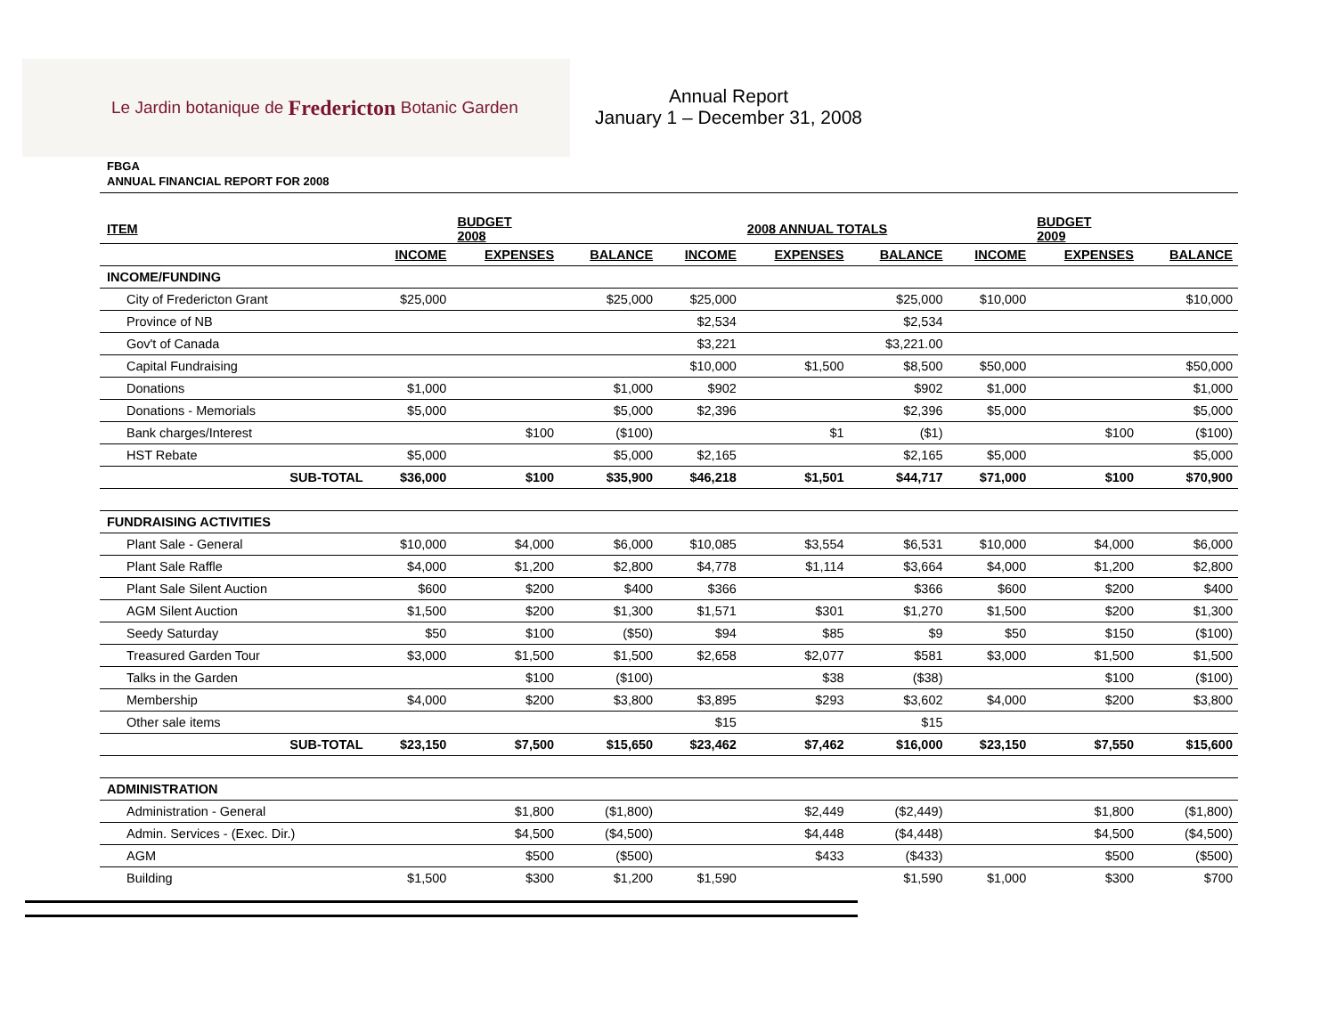Le Jardin botanique de Fredericton Botanic Garden
Annual Report
January 1 – December 31, 2008
FBGA
ANNUAL FINANCIAL REPORT FOR 2008
| ITEM | | BUDGET 2008 | | | 2008 ANNUAL TOTALS | | | BUDGET 2009 | |
| --- | --- | --- | --- | --- | --- | --- | --- | --- | --- |
| | INCOME | EXPENSES | BALANCE | INCOME | EXPENSES | BALANCE | INCOME | EXPENSES | BALANCE |
| INCOME/FUNDING | | | | | | | | | |
| City of Fredericton Grant | $25,000 | | $25,000 | $25,000 | | $25,000 | $10,000 | | $10,000 |
| Province of NB | | | | $2,534 | | $2,534 | | | |
| Gov't of Canada | | | | $3,221 | | $3,221.00 | | | |
| Capital Fundraising | | | | $10,000 | $1,500 | $8,500 | $50,000 | | $50,000 |
| Donations | $1,000 | | $1,000 | $902 | | $902 | $1,000 | | $1,000 |
| Donations - Memorials | $5,000 | | $5,000 | $2,396 | | $2,396 | $5,000 | | $5,000 |
| Bank charges/Interest | | $100 | ($100) | | $1 | ($1) | | $100 | ($100) |
| HST Rebate | $5,000 | | $5,000 | $2,165 | | $2,165 | $5,000 | | $5,000 |
| SUB-TOTAL | $36,000 | $100 | $35,900 | $46,218 | $1,501 | $44,717 | $71,000 | $100 | $70,900 |
| FUNDRAISING ACTIVITIES | | | | | | | | | |
| Plant Sale - General | $10,000 | $4,000 | $6,000 | $10,085 | $3,554 | $6,531 | $10,000 | $4,000 | $6,000 |
| Plant Sale Raffle | $4,000 | $1,200 | $2,800 | $4,778 | $1,114 | $3,664 | $4,000 | $1,200 | $2,800 |
| Plant Sale Silent Auction | $600 | $200 | $400 | $366 | | $366 | $600 | $200 | $400 |
| AGM Silent Auction | $1,500 | $200 | $1,300 | $1,571 | $301 | $1,270 | $1,500 | $200 | $1,300 |
| Seedy Saturday | $50 | $100 | ($50) | $94 | $85 | $9 | $50 | $150 | ($100) |
| Treasured Garden Tour | $3,000 | $1,500 | $1,500 | $2,658 | $2,077 | $581 | $3,000 | $1,500 | $1,500 |
| Talks in the Garden | | $100 | ($100) | | $38 | ($38) | | $100 | ($100) |
| Membership | $4,000 | $200 | $3,800 | $3,895 | $293 | $3,602 | $4,000 | $200 | $3,800 |
| Other sale items | | | | $15 | | $15 | | | |
| SUB-TOTAL | $23,150 | $7,500 | $15,650 | $23,462 | $7,462 | $16,000 | $23,150 | $7,550 | $15,600 |
| ADMINISTRATION | | | | | | | | | |
| Administration - General | | $1,800 | ($1,800) | | $2,449 | ($2,449) | | $1,800 | ($1,800) |
| Admin. Services - (Exec. Dir.) | | $4,500 | ($4,500) | | $4,448 | ($4,448) | | $4,500 | ($4,500) |
| AGM | | $500 | ($500) | | $433 | ($433) | | $500 | ($500) |
| Building | $1,500 | $300 | $1,200 | $1,590 | | $1,590 | $1,000 | $300 | $700 |